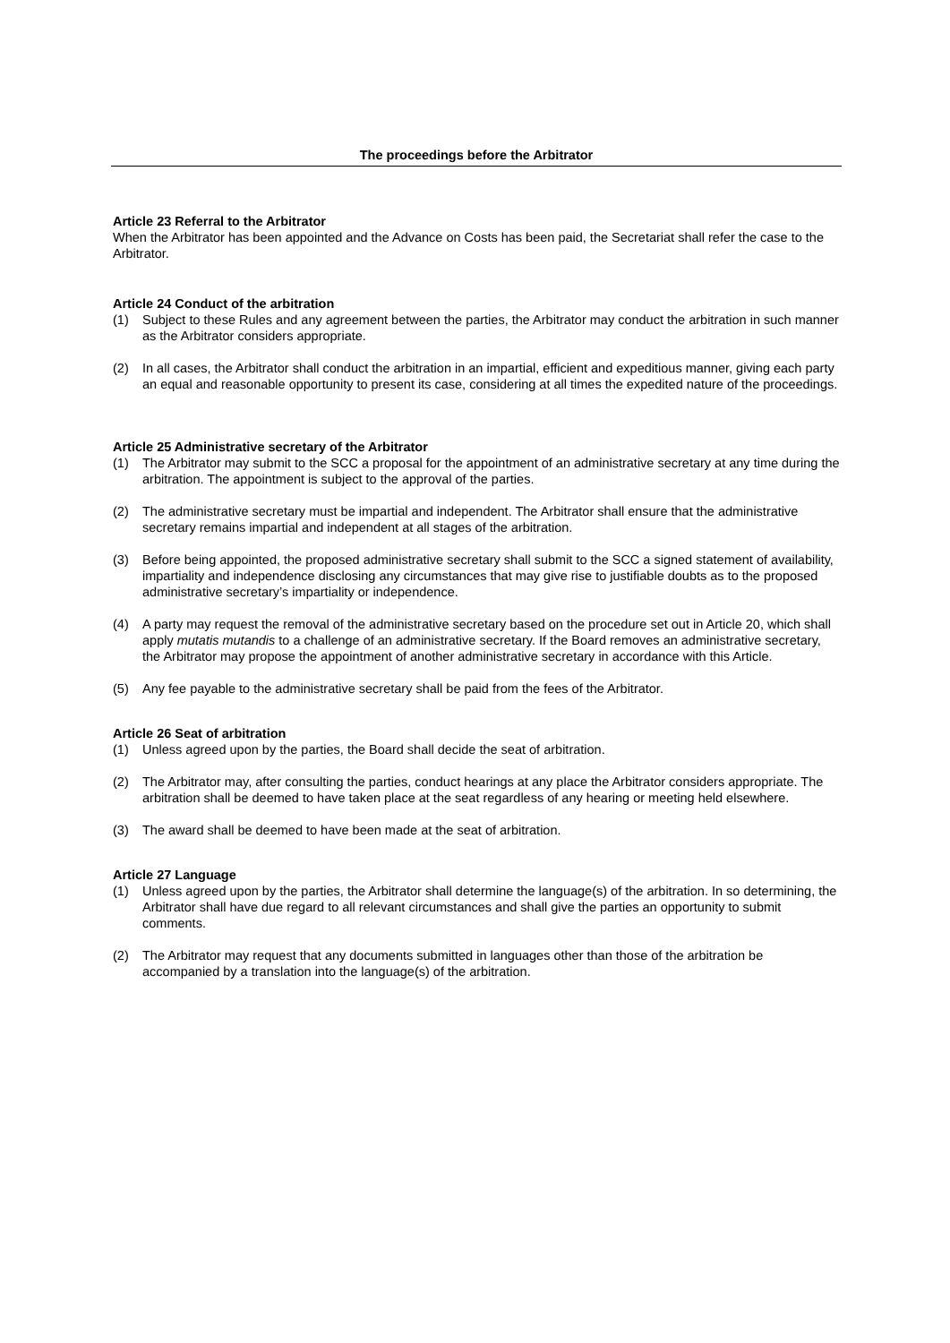The proceedings before the Arbitrator
Article 23 Referral to the Arbitrator
When the Arbitrator has been appointed and the Advance on Costs has been paid, the Secretariat shall refer the case to the Arbitrator.
Article 24 Conduct of the arbitration
(1) Subject to these Rules and any agreement between the parties, the Arbitrator may conduct the arbitration in such manner as the Arbitrator considers appropriate.
(2) In all cases, the Arbitrator shall conduct the arbitration in an impartial, efficient and expeditious manner, giving each party an equal and reasonable opportunity to present its case, considering at all times the expedited nature of the proceedings.
Article 25 Administrative secretary of the Arbitrator
(1) The Arbitrator may submit to the SCC a proposal for the appointment of an administrative secretary at any time during the arbitration. The appointment is subject to the approval of the parties.
(2) The administrative secretary must be impartial and independent. The Arbitrator shall ensure that the administrative secretary remains impartial and independent at all stages of the arbitration.
(3) Before being appointed, the proposed administrative secretary shall submit to the SCC a signed statement of availability, impartiality and independence disclosing any circumstances that may give rise to justifiable doubts as to the proposed administrative secretary’s impartiality or independence.
(4) A party may request the removal of the administrative secretary based on the procedure set out in Article 20, which shall apply mutatis mutandis to a challenge of an administrative secretary. If the Board removes an administrative secretary, the Arbitrator may propose the appointment of another administrative secretary in accordance with this Article.
(5) Any fee payable to the administrative secretary shall be paid from the fees of the Arbitrator.
Article 26 Seat of arbitration
(1) Unless agreed upon by the parties, the Board shall decide the seat of arbitration.
(2) The Arbitrator may, after consulting the parties, conduct hearings at any place the Arbitrator considers appropriate. The arbitration shall be deemed to have taken place at the seat regardless of any hearing or meeting held elsewhere.
(3) The award shall be deemed to have been made at the seat of arbitration.
Article 27 Language
(1) Unless agreed upon by the parties, the Arbitrator shall determine the language(s) of the arbitration. In so determining, the Arbitrator shall have due regard to all relevant circumstances and shall give the parties an opportunity to submit comments.
(2) The Arbitrator may request that any documents submitted in languages other than those of the arbitration be accompanied by a translation into the language(s) of the arbitration.